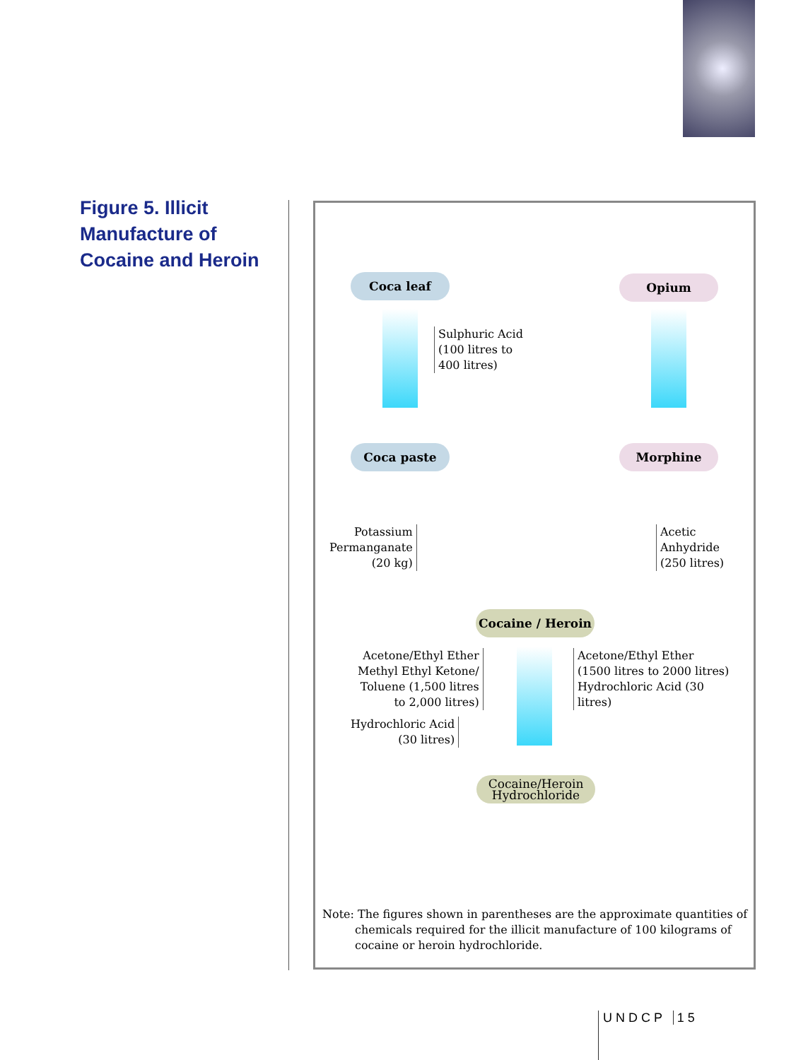Figure 5. Illicit Manufacture of Cocaine and Heroin
Coca leaf Opium
Sulphuric Acid
(100 litres to
400 litres)
Coca paste Morphine
Potassium
Permanganate
(20 kg)
Acetic
Anhydride
(250 litres)
Cocaine / Heroin
Acetone/Ethyl Ether
Methyl Ethyl Ketone/
Toluene (1,500 litres
to 2,000 litres)
Hydrochloric Acid
(30 litres)
Acetone/Ethyl Ether
(1500 litres to 2000 litres)
Hydrochloric Acid (30
litres)
Cocaine/Heroin
Hydrochloride
Note: The figures shown in parentheses are the approximate quantities of chemicals required for the illicit manufacture of 100 kilograms of cocaine or heroin hydrochloride.
UNDCP 15